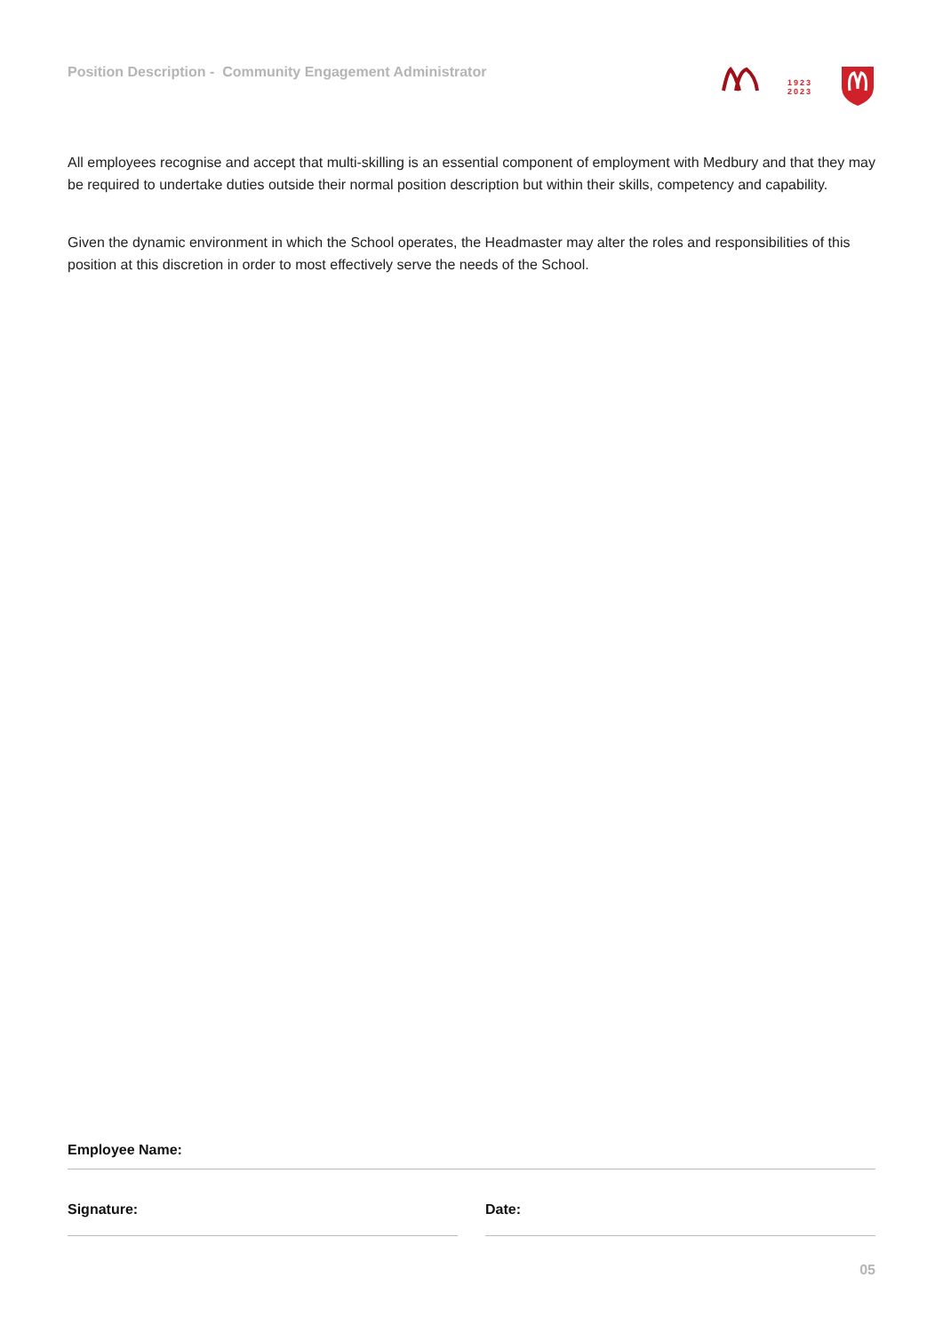Position Description - Community Engagement Administrator
1923
2023
All employees recognise and accept that multi-skilling is an essential component of employment with Medbury and that they may be required to undertake duties outside their normal position description but within their skills, competency and capability.
Given the dynamic environment in which the School operates, the Headmaster may alter the roles and responsibilities of this position at this discretion in order to most effectively serve the needs of the School.
Employee Name:
Signature: Date:
05